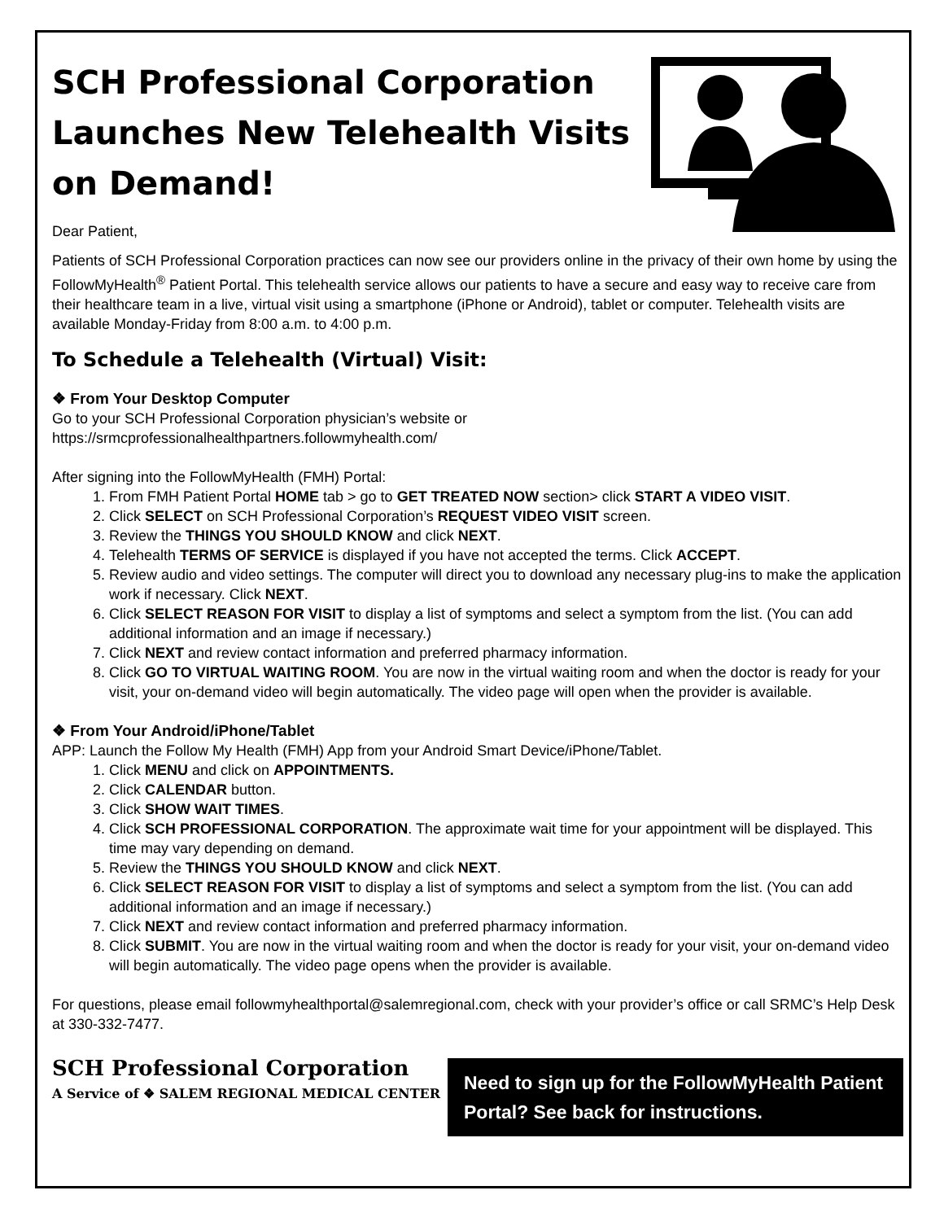SCH Professional Corporation Launches New Telehealth Visits on Demand!
Dear Patient,
Patients of SCH Professional Corporation practices can now see our providers online in the privacy of their own home by using the FollowMyHealth<sup>®</sup> Patient Portal. This telehealth service allows our patients to have a secure and easy way to receive care from their healthcare team in a live, virtual visit using a smartphone (iPhone or Android), tablet or computer. Telehealth visits are available Monday-Friday from 8:00 a.m. to 4:00 p.m.
To Schedule a Telehealth (Virtual) Visit:
❖ From Your Desktop Computer
Go to your SCH Professional Corporation physician’s website or
https://srmcprofessionalhealthpartners.followmyhealth.com/
After signing into the FollowMyHealth (FMH) Portal:
1. From FMH Patient Portal HOME tab > go to GET TREATED NOW section> click START A VIDEO VISIT.
2. Click SELECT on SCH Professional Corporation’s REQUEST VIDEO VISIT screen.
3. Review the THINGS YOU SHOULD KNOW and click NEXT.
4. Telehealth TERMS OF SERVICE is displayed if you have not accepted the terms. Click ACCEPT.
5. Review audio and video settings. The computer will direct you to download any necessary plug-ins to make the application work if necessary. Click NEXT.
6. Click SELECT REASON FOR VISIT to display a list of symptoms and select a symptom from the list. (You can add additional information and an image if necessary.)
7. Click NEXT and review contact information and preferred pharmacy information.
8. Click GO TO VIRTUAL WAITING ROOM. You are now in the virtual waiting room and when the doctor is ready for your visit, your on-demand video will begin automatically. The video page will open when the provider is available.
❖ From Your Android/iPhone/Tablet
APP: Launch the Follow My Health (FMH) App from your Android Smart Device/iPhone/Tablet.
1. Click MENU and click on APPOINTMENTS.
2. Click CALENDAR button.
3. Click SHOW WAIT TIMES.
4. Click SCH PROFESSIONAL CORPORATION. The approximate wait time for your appointment will be displayed. This time may vary depending on demand.
5. Review the THINGS YOU SHOULD KNOW and click NEXT.
6. Click SELECT REASON FOR VISIT to display a list of symptoms and select a symptom from the list. (You can add additional information and an image if necessary.)
7. Click NEXT and review contact information and preferred pharmacy information.
8. Click SUBMIT. You are now in the virtual waiting room and when the doctor is ready for your visit, your on-demand video will begin automatically. The video page opens when the provider is available.
For questions, please email followmyhealthportal@salemregional.com, check with your provider’s office or call SRMC’s Help Desk at 330-332-7477.
SCH Professional Corporation
A Service of ❖ SALEM REGIONAL MEDICAL CENTER
Need to sign up for the FollowMyHealth Patient Portal? See back for instructions.